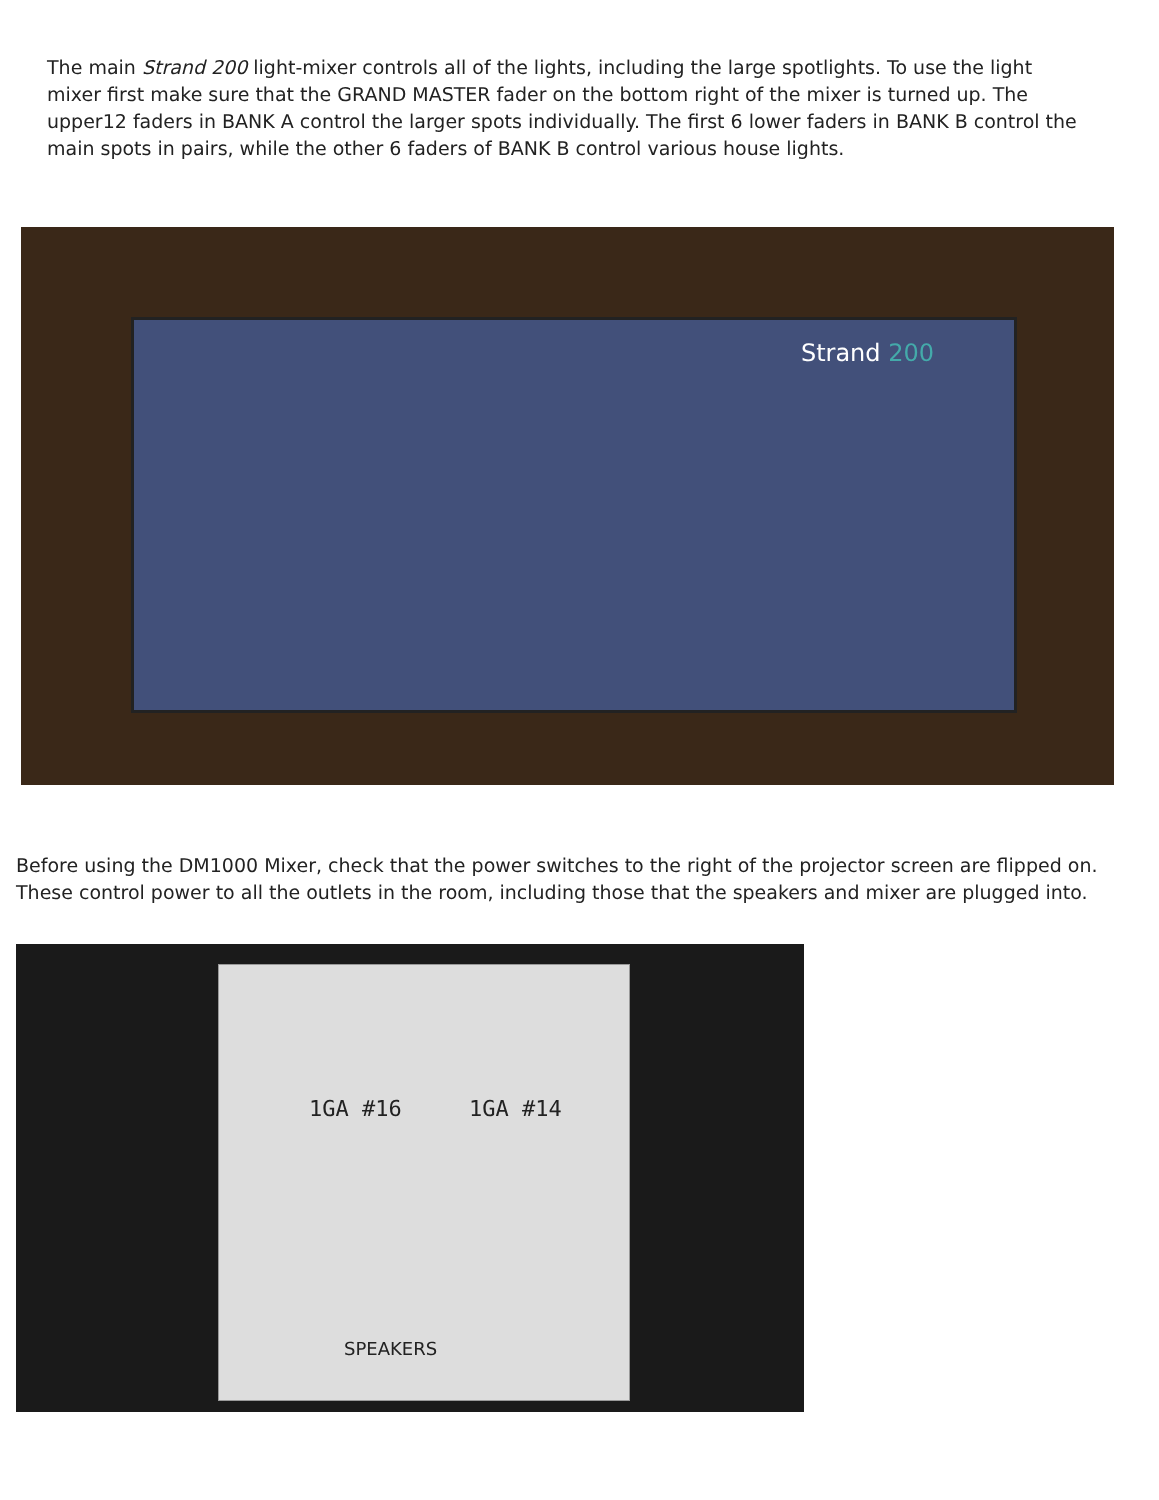The main Strand 200 light-mixer controls all of the lights, including the large spotlights. To use the light mixer first make sure that the GRAND MASTER fader on the bottom right of the mixer is turned up. The upper12 faders in BANK A control the larger spots individually. The first 6 lower faders in BANK B control the main spots in pairs, while the other 6 faders of BANK B control various house lights.
Strand 200
Before using the DM1000 Mixer, check that the power switches to the right of the projector screen are flipped on. These control power to all the outlets in the room, including those that the speakers and mixer are plugged into.
1GA #16 1GA #14
SPEAKERS